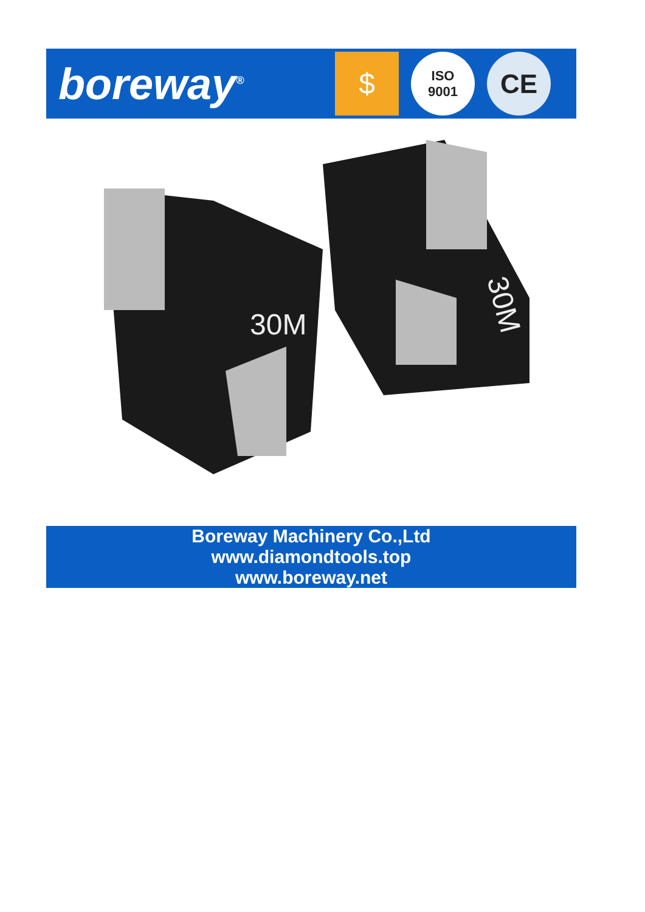boreway<sup>®</sup>
$
ISO
9001
CE
30M
30M
Boreway Machinery Co.,Ltd
www.diamondtools.top
www.boreway.net